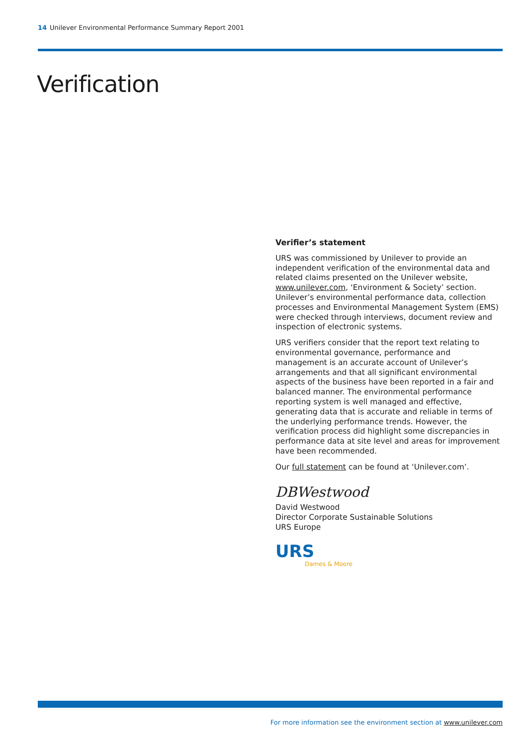14 Unilever Environmental Performance Summary Report 2001
Verification
Verifier’s statement
URS was commissioned by Unilever to provide an independent verification of the environmental data and related claims presented on the Unilever website, www.unilever.com, ‘Environment & Society’ section. Unilever’s environmental performance data, collection processes and Environmental Management System (EMS) were checked through interviews, document review and inspection of electronic systems.
URS verifiers consider that the report text relating to environmental governance, performance and management is an accurate account of Unilever’s arrangements and that all significant environmental aspects of the business have been reported in a fair and balanced manner. The environmental performance reporting system is well managed and effective, generating data that is accurate and reliable in terms of the underlying performance trends. However, the verification process did highlight some discrepancies in performance data at site level and areas for improvement have been recommended.
Our full statement can be found at ‘Unilever.com’.
DBWestwood
David Westwood
Director Corporate Sustainable Solutions
URS Europe
URS
Dames & Moore
For more information see the environment section at www.unilever.com